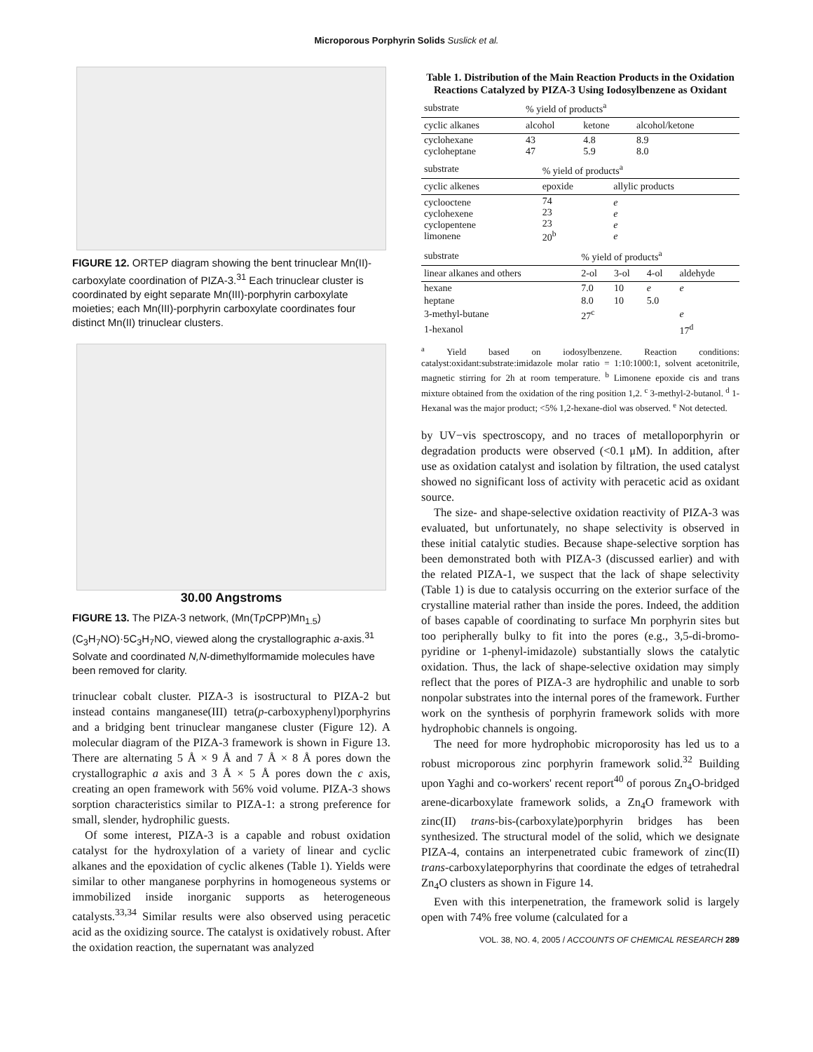Microporous Porphyrin Solids Suslick et al.
FIGURE 12. ORTEP diagram showing the bent trinuclear Mn(II)-carboxylate coordination of PIZA-3.<sup>31</sup> Each trinuclear cluster is coordinated by eight separate Mn(III)-porphyrin carboxylate moieties; each Mn(III)-porphyrin carboxylate coordinates four distinct Mn(II) trinuclear clusters.
30.00 Angstroms
FIGURE 13. The PIZA-3 network, (Mn(Tp CPP)Mn<sub>1.5</sub>)(C<sub>3</sub>H<sub>7</sub>NO)·5C<sub>3</sub>H<sub>7</sub>NO, viewed along the crystallographic a-axis.<sup>31</sup> Solvate and coordinated N,N-dimethylformamide molecules have been removed for clarity.
trinuclear cobalt cluster. PIZA-3 is isostructural to PIZA-2 but instead contains manganese(III) tetra(p-carboxyphenyl)porphyrins and a bridging bent trinuclear manganese cluster (Figure 12). A molecular diagram of the PIZA-3 framework is shown in Figure 13. There are alternating 5 Å × 9 Å and 7 Å × 8 Å pores down the crystallographic a axis and 3 Å × 5 Å pores down the c axis, creating an open framework with 56% void volume. PIZA-3 shows sorption characteristics similar to PIZA-1: a strong preference for small, slender, hydrophilic guests.
Of some interest, PIZA-3 is a capable and robust oxidation catalyst for the hydroxylation of a variety of linear and cyclic alkanes and the epoxidation of cyclic alkenes (Table 1). Yields were similar to other manganese porphyrins in homogeneous systems or immobilized inside inorganic supports as heterogeneous catalysts.<sup>33,34</sup> Similar results were also observed using peracetic acid as the oxidizing source. The catalyst is oxidatively robust. After the oxidation reaction, the supernatant was analyzed
Table 1. Distribution of the Main Reaction Products in the Oxidation Reactions Catalyzed by PIZA-3 Using Iodosylbenzene as Oxidant
| substrate | % yield of products<sup>a</sup> | | |
| --- | --- | --- | --- |
| cyclic alkanes | alcohol | ketone | alcohol/ketone |
| cyclohexane cycloheptane | 43 47 | 4.8 5.9 | 8.9 8.0 |
| substrate | % yield of products<sup>a</sup> | |
| --- | --- | --- |
| cyclic alkenes | epoxide | allylic products |
| cyclooctene cyclohexene cyclopentene limonene | 74 23 23 20<sup>b</sup> | e e e e |
| substrate | % yield of products<sup>a</sup> | | | |
| --- | --- | --- | --- | --- |
| linear alkanes and others | 2-ol | 3-ol | 4-ol | aldehyde |
| hexane | 7.0 | 10 | e | e |
| heptane | 8.0 | 10 | 5.0 | |
| 3-methyl-butane | 27<sup>c</sup> | | | e |
| 1-hexanol | | | | 17<sup>d</sup> |
<sup>a</sup> Yield based on iodosylbenzene. Reaction conditions: catalyst:oxidant:substrate:imidazole molar ratio = 1:10:1000:1, solvent acetonitrile, magnetic stirring for 2h at room temperature. <sup>b</sup> Limonene epoxide cis and trans mixture obtained from the oxidation of the ring position 1,2. <sup>c</sup> 3-methyl-2-butanol. <sup>d</sup> 1-Hexanal was the major product; <5% 1,2-hexane-diol was observed. <sup>e</sup> Not detected.
by UV−vis spectroscopy, and no traces of metalloporphyrin or degradation products were observed (<0.1 μM). In addition, after use as oxidation catalyst and isolation by filtration, the used catalyst showed no significant loss of activity with peracetic acid as oxidant source.
The size- and shape-selective oxidation reactivity of PIZA-3 was evaluated, but unfortunately, no shape selectivity is observed in these initial catalytic studies. Because shape-selective sorption has been demonstrated both with PIZA-3 (discussed earlier) and with the related PIZA-1, we suspect that the lack of shape selectivity (Table 1) is due to catalysis occurring on the exterior surface of the crystalline material rather than inside the pores. Indeed, the addition of bases capable of coordinating to surface Mn porphyrin sites but too peripherally bulky to fit into the pores (e.g., 3,5-di-bromo-pyridine or 1-phenyl-imidazole) substantially slows the catalytic oxidation. Thus, the lack of shape-selective oxidation may simply reflect that the pores of PIZA-3 are hydrophilic and unable to sorb nonpolar substrates into the internal pores of the framework. Further work on the synthesis of porphyrin framework solids with more hydrophobic channels is ongoing.
The need for more hydrophobic microporosity has led us to a robust microporous zinc porphyrin framework solid.<sup>32</sup> Building upon Yaghi and co-workers' recent report<sup>40</sup> of porous Zn<sub>4</sub>O-bridged arene-dicarboxylate framework solids, a Zn<sub>4</sub>O framework with zinc(II) trans-bis-(carboxylate)porphyrin bridges has been synthesized. The structural model of the solid, which we designate PIZA-4, contains an interpenetrated cubic framework of zinc(II) trans-carboxylateporphyrins that coordinate the edges of tetrahedral Zn<sub>4</sub>O clusters as shown in Figure 14.
Even with this interpenetration, the framework solid is largely open with 74% free volume (calculated for a
VOL. 38, NO. 4, 2005 / ACCOUNTS OF CHEMICAL RESEARCH 289